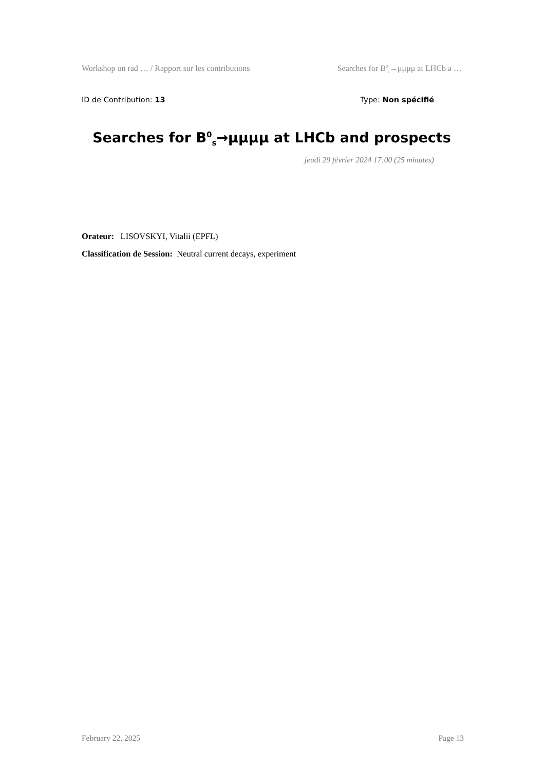Workshop on rad … / Rapport sur les contributions Searches for B<sup>0</sup><sub>s</sub>→μμμμ at LHCb a …
ID de Contribution: 13 Type: Non spécifié
Searches for B<sup>0</sup><sub>s</sub>→μμμμ at LHCb and prospects
jeudi 29 février 2024 17:00 (25 minutes)
Orateur: LISOVSKYI, Vitalii (EPFL)
Classification de Session: Neutral current decays, experiment
February 22, 2025 Page 13